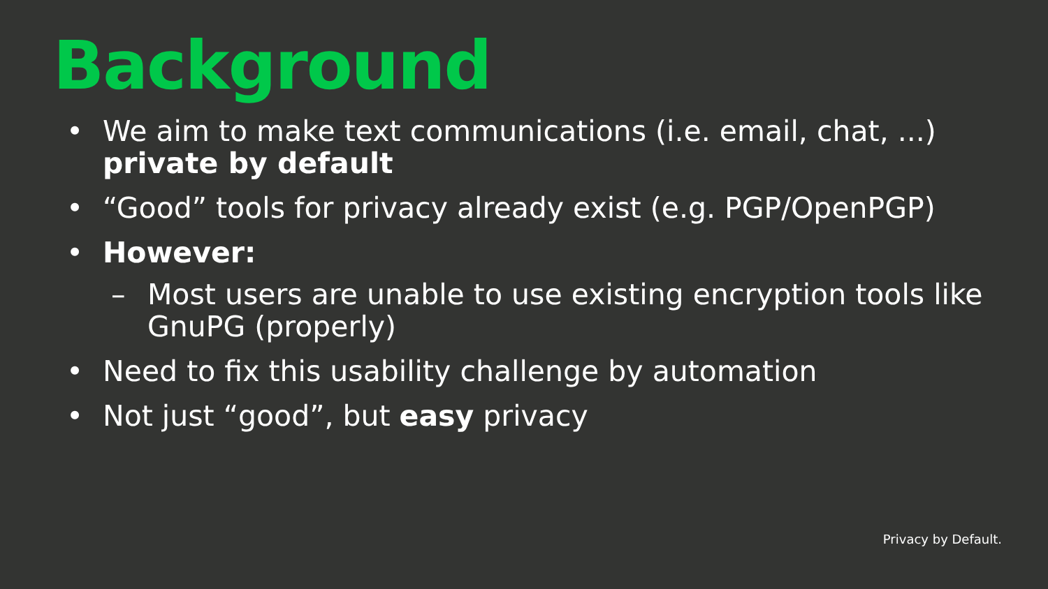Background
• We aim to make text communications (i.e. email, chat, ...) private by default
• “Good” tools for privacy already exist (e.g. PGP/OpenPGP)
• However:
– Most users are unable to use existing encryption tools like GnuPG (properly)
• Need to fix this usability challenge by automation
• Not just “good”, but easy privacy
Privacy by Default.